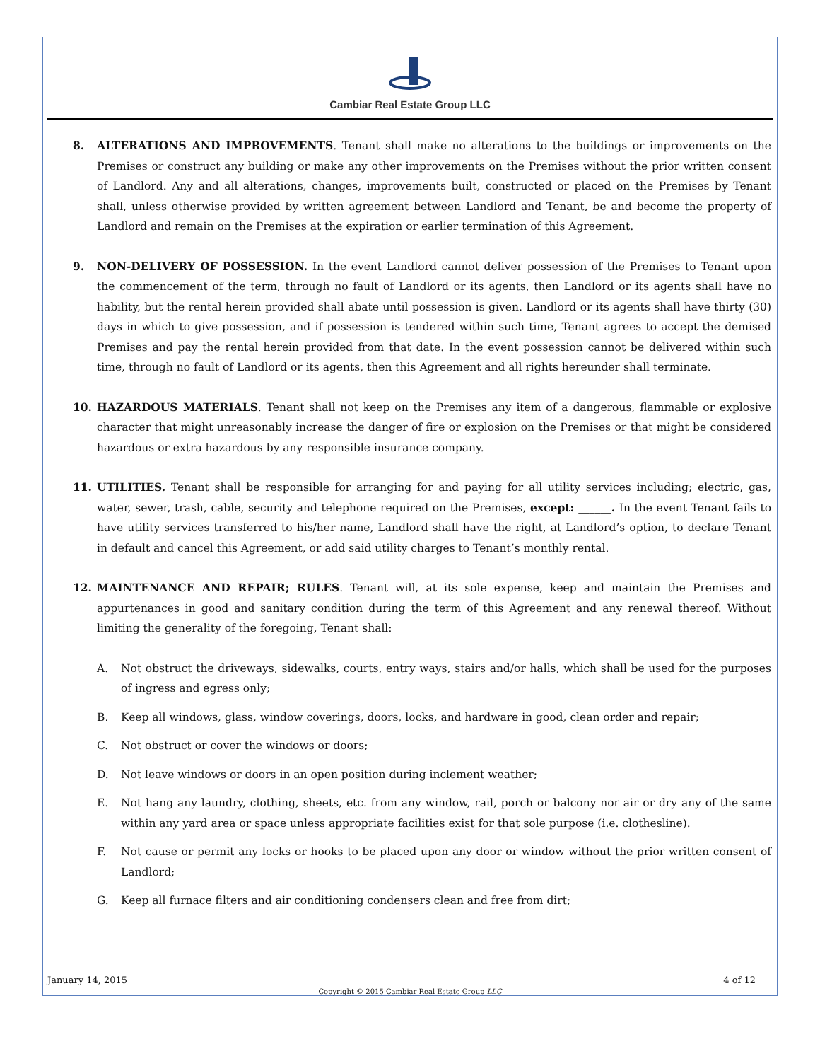Cambiar Real Estate Group LLC
8. ALTERATIONS AND IMPROVEMENTS. Tenant shall make no alterations to the buildings or improvements on the Premises or construct any building or make any other improvements on the Premises without the prior written consent of Landlord. Any and all alterations, changes, improvements built, constructed or placed on the Premises by Tenant shall, unless otherwise provided by written agreement between Landlord and Tenant, be and become the property of Landlord and remain on the Premises at the expiration or earlier termination of this Agreement.
9. NON-DELIVERY OF POSSESSION. In the event Landlord cannot deliver possession of the Premises to Tenant upon the commencement of the term, through no fault of Landlord or its agents, then Landlord or its agents shall have no liability, but the rental herein provided shall abate until possession is given. Landlord or its agents shall have thirty (30) days in which to give possession, and if possession is tendered within such time, Tenant agrees to accept the demised Premises and pay the rental herein provided from that date. In the event possession cannot be delivered within such time, through no fault of Landlord or its agents, then this Agreement and all rights hereunder shall terminate.
10. HAZARDOUS MATERIALS. Tenant shall not keep on the Premises any item of a dangerous, flammable or explosive character that might unreasonably increase the danger of fire or explosion on the Premises or that might be considered hazardous or extra hazardous by any responsible insurance company.
11. UTILITIES. Tenant shall be responsible for arranging for and paying for all utility services including; electric, gas, water, sewer, trash, cable, security and telephone required on the Premises, except: ______. In the event Tenant fails to have utility services transferred to his/her name, Landlord shall have the right, at Landlord’s option, to declare Tenant in default and cancel this Agreement, or add said utility charges to Tenant’s monthly rental.
12. MAINTENANCE AND REPAIR; RULES. Tenant will, at its sole expense, keep and maintain the Premises and appurtenances in good and sanitary condition during the term of this Agreement and any renewal thereof. Without limiting the generality of the foregoing, Tenant shall:
A. Not obstruct the driveways, sidewalks, courts, entry ways, stairs and/or halls, which shall be used for the purposes of ingress and egress only;
B. Keep all windows, glass, window coverings, doors, locks, and hardware in good, clean order and repair;
C. Not obstruct or cover the windows or doors;
D. Not leave windows or doors in an open position during inclement weather;
E. Not hang any laundry, clothing, sheets, etc. from any window, rail, porch or balcony nor air or dry any of the same within any yard area or space unless appropriate facilities exist for that sole purpose (i.e. clothesline).
F. Not cause or permit any locks or hooks to be placed upon any door or window without the prior written consent of Landlord;
G. Keep all furnace filters and air conditioning condensers clean and free from dirt;
January 14, 2015 4 of 12
Copyright © 2015 Cambiar Real Estate Group LLC